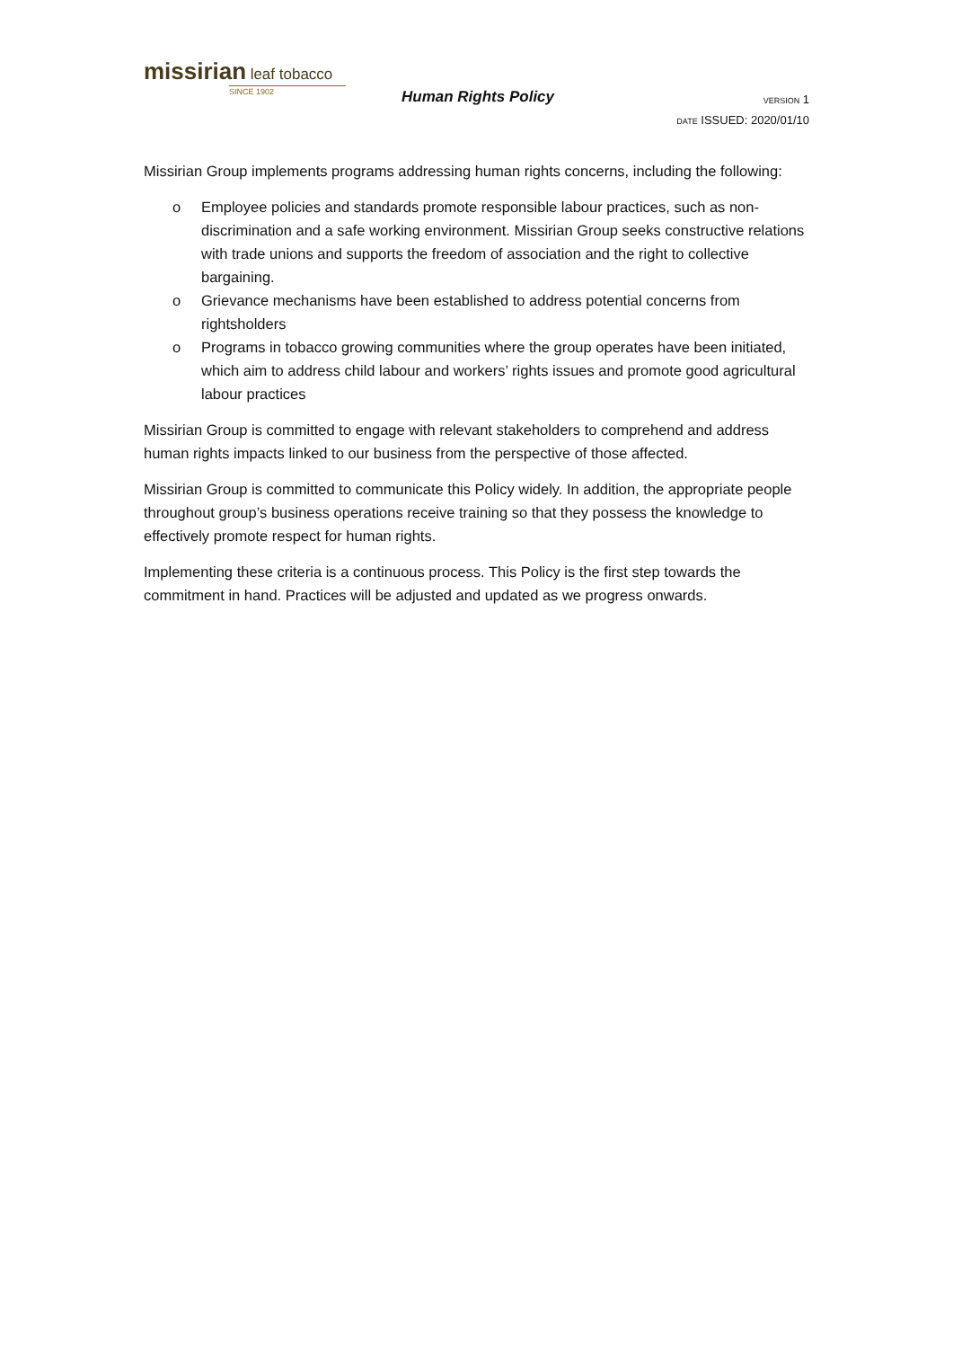missirian leaf tobacco
SINCE 1902
Human Rights Policy
VERSION 1
DATE ISSUED: 2020/01/10
Missirian Group implements programs addressing human rights concerns, including the following:
o Employee policies and standards promote responsible labour practices, such as non-discrimination and a safe working environment. Missirian Group seeks constructive relations with trade unions and supports the freedom of association and the right to collective bargaining.
o Grievance mechanisms have been established to address potential concerns from rightsholders
o Programs in tobacco growing communities where the group operates have been initiated, which aim to address child labour and workers’ rights issues and promote good agricultural labour practices
Missirian Group is committed to engage with relevant stakeholders to comprehend and address human rights impacts linked to our business from the perspective of those affected.
Missirian Group is committed to communicate this Policy widely. In addition, the appropriate people throughout group’s business operations receive training so that they possess the knowledge to effectively promote respect for human rights.
Implementing these criteria is a continuous process. This Policy is the first step towards the commitment in hand. Practices will be adjusted and updated as we progress onwards.